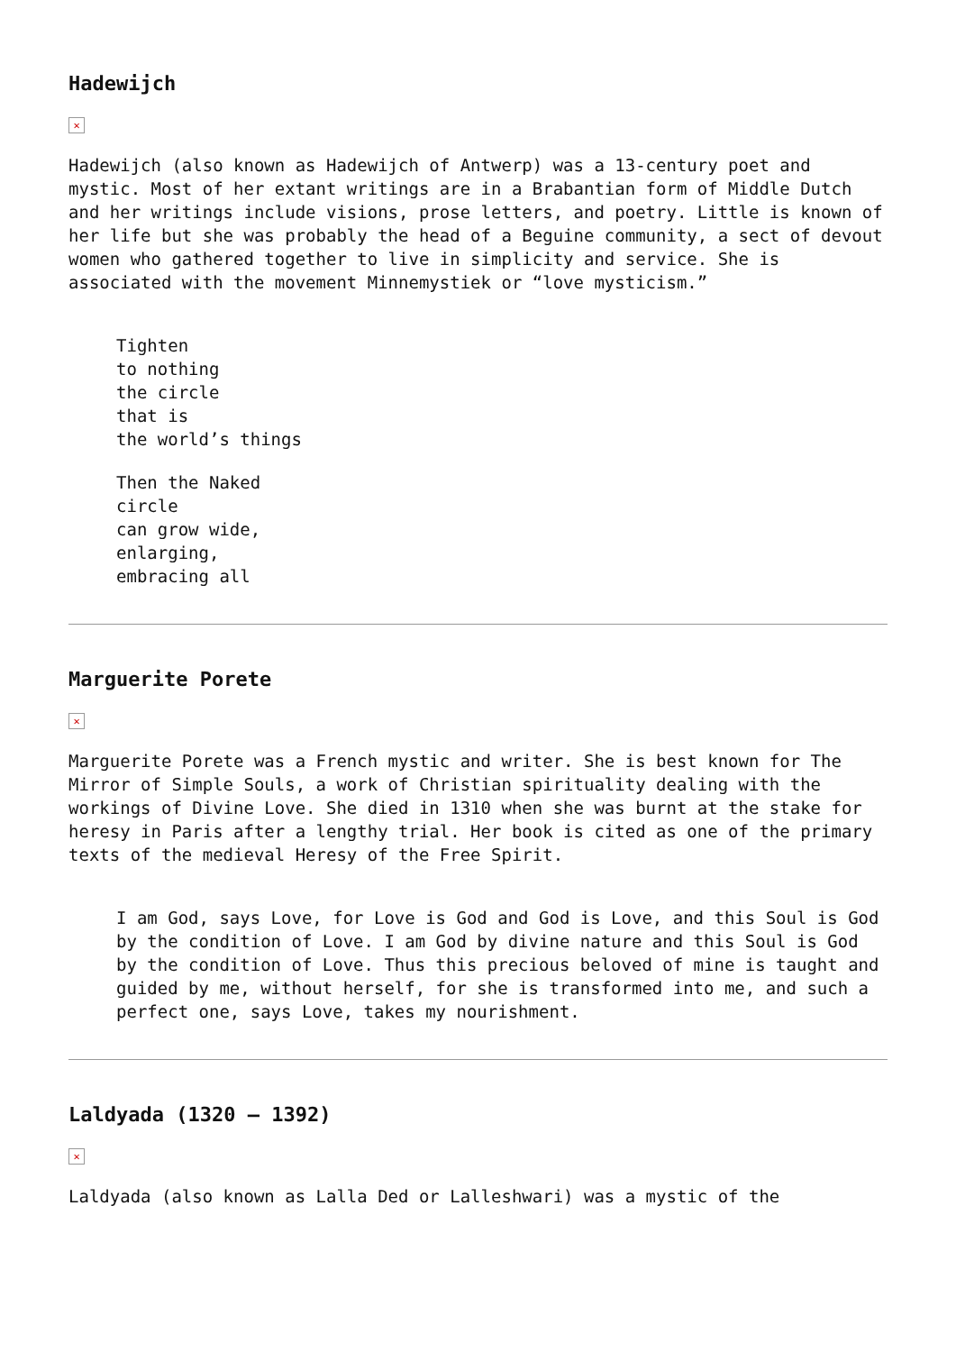Hadewijch
✕
Hadewijch (also known as Hadewijch of Antwerp) was a 13-century poet and mystic. Most of her extant writings are in a Brabantian form of Middle Dutch and her writings include visions, prose letters, and poetry. Little is known of her life but she was probably the head of a Beguine community, a sect of devout women who gathered together to live in simplicity and service. She is associated with the movement Minnemystiek or “love mysticism.”
Tighten
to nothing
the circle
that is
the world’s things
Then the Naked
circle
can grow wide,
enlarging,
embracing all
Marguerite Porete
✕
Marguerite Porete was a French mystic and writer. She is best known for The Mirror of Simple Souls, a work of Christian spirituality dealing with the workings of Divine Love. She died in 1310 when she was burnt at the stake for heresy in Paris after a lengthy trial. Her book is cited as one of the primary texts of the medieval Heresy of the Free Spirit.
I am God, says Love, for Love is God and God is Love, and this Soul is God by the condition of Love. I am God by divine nature and this Soul is God by the condition of Love. Thus this precious beloved of mine is taught and guided by me, without herself, for she is transformed into me, and such a perfect one, says Love, takes my nourishment.
Laldyada (1320 – 1392)
✕
Laldyada (also known as Lalla Ded or Lalleshwari) was a mystic of the